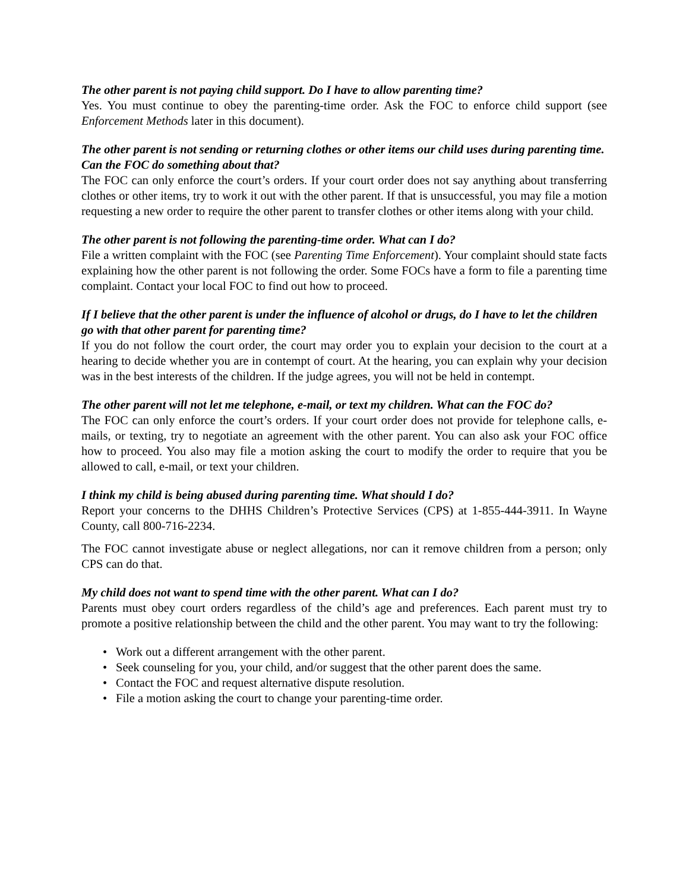The other parent is not paying child support. Do I have to allow parenting time?
Yes. You must continue to obey the parenting-time order. Ask the FOC to enforce child support (see Enforcement Methods later in this document).
The other parent is not sending or returning clothes or other items our child uses during parenting time. Can the FOC do something about that?
The FOC can only enforce the court’s orders. If your court order does not say anything about transferring clothes or other items, try to work it out with the other parent. If that is unsuccessful, you may file a motion requesting a new order to require the other parent to transfer clothes or other items along with your child.
The other parent is not following the parenting-time order. What can I do?
File a written complaint with the FOC (see Parenting Time Enforcement). Your complaint should state facts explaining how the other parent is not following the order. Some FOCs have a form to file a parenting time complaint. Contact your local FOC to find out how to proceed.
If I believe that the other parent is under the influence of alcohol or drugs, do I have to let the children go with that other parent for parenting time?
If you do not follow the court order, the court may order you to explain your decision to the court at a hearing to decide whether you are in contempt of court. At the hearing, you can explain why your decision was in the best interests of the children. If the judge agrees, you will not be held in contempt.
The other parent will not let me telephone, e-mail, or text my children. What can the FOC do?
The FOC can only enforce the court’s orders. If your court order does not provide for telephone calls, e-mails, or texting, try to negotiate an agreement with the other parent. You can also ask your FOC office how to proceed. You also may file a motion asking the court to modify the order to require that you be allowed to call, e-mail, or text your children.
I think my child is being abused during parenting time. What should I do?
Report your concerns to the DHHS Children’s Protective Services (CPS) at 1-855-444-3911. In Wayne County, call 800-716-2234.
The FOC cannot investigate abuse or neglect allegations, nor can it remove children from a person; only CPS can do that.
My child does not want to spend time with the other parent. What can I do?
Parents must obey court orders regardless of the child’s age and preferences. Each parent must try to promote a positive relationship between the child and the other parent. You may want to try the following:
• Work out a different arrangement with the other parent.
• Seek counseling for you, your child, and/or suggest that the other parent does the same.
• Contact the FOC and request alternative dispute resolution.
• File a motion asking the court to change your parenting-time order.